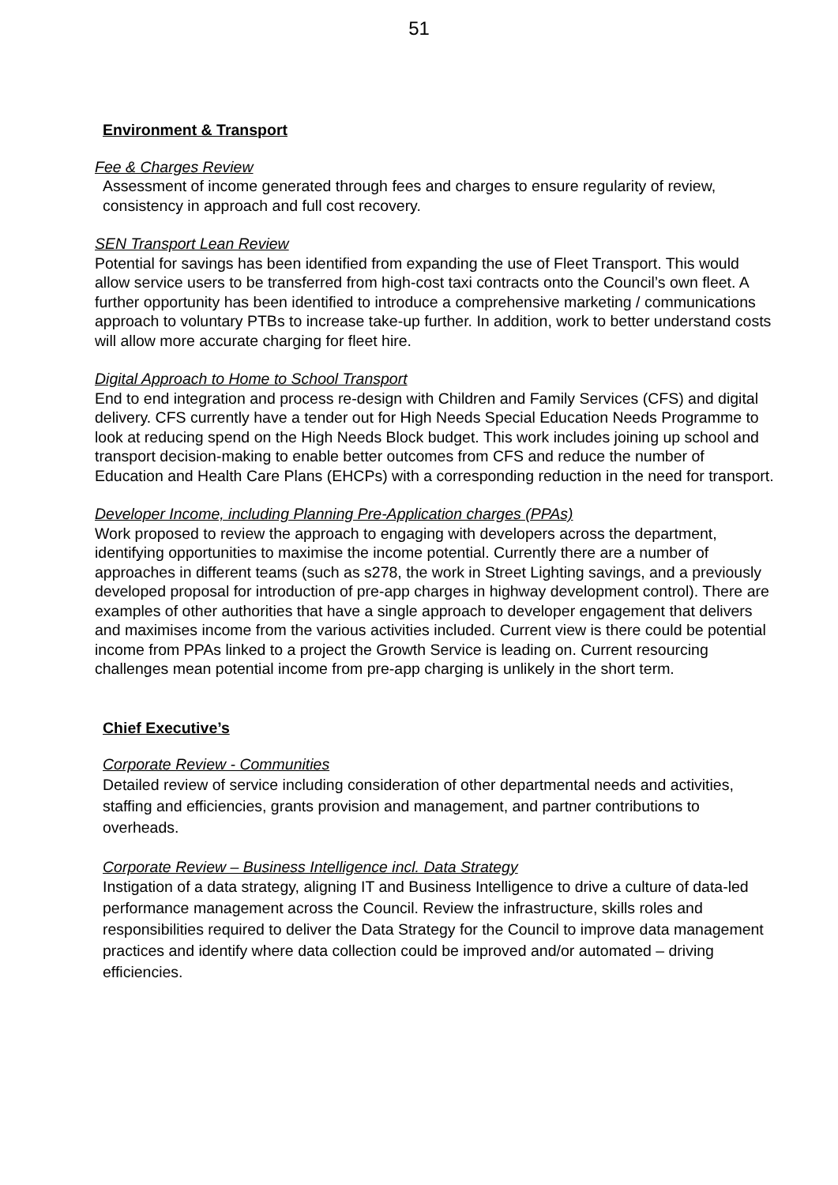51
Environment & Transport
Fee & Charges Review
Assessment of income generated through fees and charges to ensure regularity of review, consistency in approach and full cost recovery.
SEN Transport Lean Review
Potential for savings has been identified from expanding the use of Fleet Transport. This would allow service users to be transferred from high-cost taxi contracts onto the Council’s own fleet. A further opportunity has been identified to introduce a comprehensive marketing / communications approach to voluntary PTBs to increase take-up further. In addition, work to better understand costs will allow more accurate charging for fleet hire.
Digital Approach to Home to School Transport
End to end integration and process re-design with Children and Family Services (CFS) and digital delivery. CFS currently have a tender out for High Needs Special Education Needs Programme to look at reducing spend on the High Needs Block budget. This work includes joining up school and transport decision-making to enable better outcomes from CFS and reduce the number of Education and Health Care Plans (EHCPs) with a corresponding reduction in the need for transport.
Developer Income, including Planning Pre-Application charges (PPAs)
Work proposed to review the approach to engaging with developers across the department, identifying opportunities to maximise the income potential. Currently there are a number of approaches in different teams (such as s278, the work in Street Lighting savings, and a previously developed proposal for introduction of pre-app charges in highway development control). There are examples of other authorities that have a single approach to developer engagement that delivers and maximises income from the various activities included. Current view is there could be potential income from PPAs linked to a project the Growth Service is leading on. Current resourcing challenges mean potential income from pre-app charging is unlikely in the short term.
Chief Executive’s
Corporate Review - Communities
Detailed review of service including consideration of other departmental needs and activities, staffing and efficiencies, grants provision and management, and partner contributions to overheads.
Corporate Review – Business Intelligence incl. Data Strategy
Instigation of a data strategy, aligning IT and Business Intelligence to drive a culture of data-led performance management across the Council. Review the infrastructure, skills roles and responsibilities required to deliver the Data Strategy for the Council to improve data management practices and identify where data collection could be improved and/or automated – driving efficiencies.